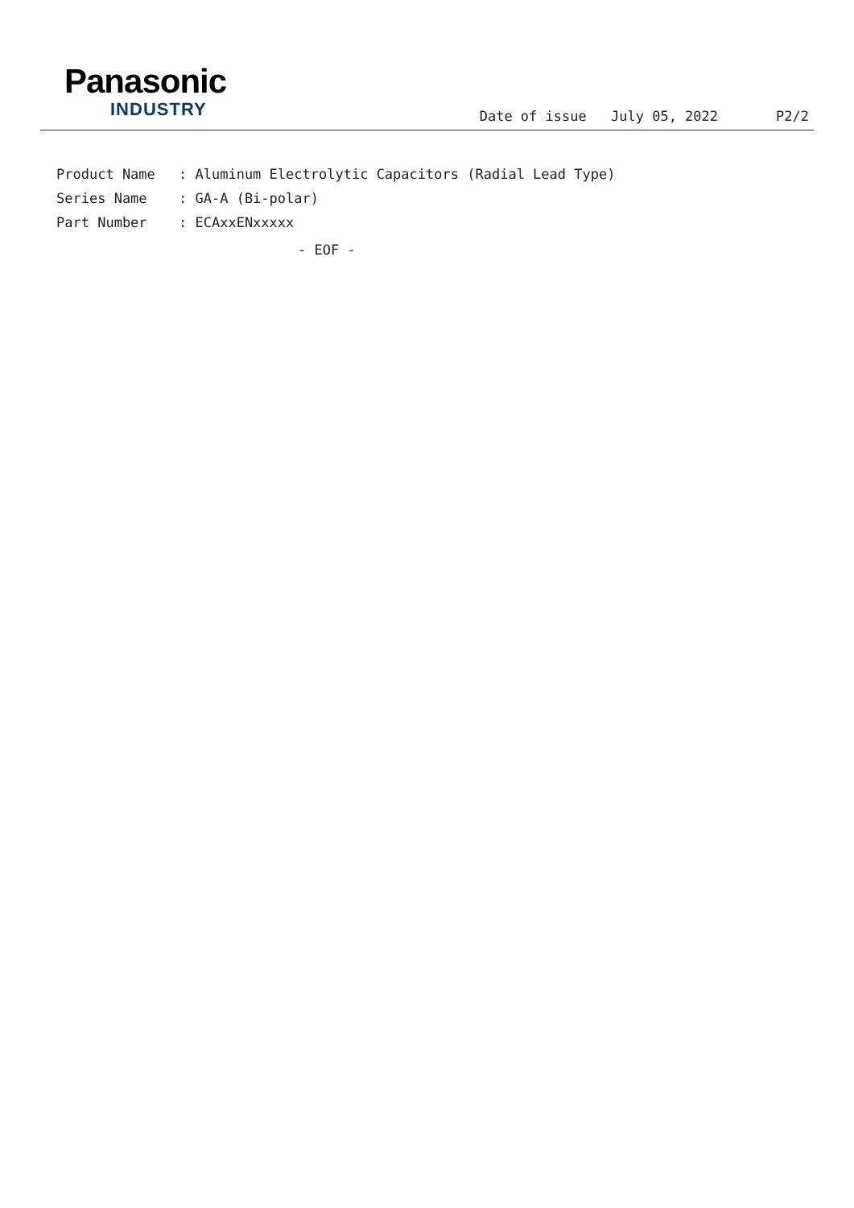Panasonic
INDUSTRY
Date of issue July 05, 2022 P2/2
Product Name : Aluminum Electrolytic Capacitors (Radial Lead Type)
Series Name : GA-A (Bi-polar)
Part Number : ECAxxENxxxxx
- EOF -